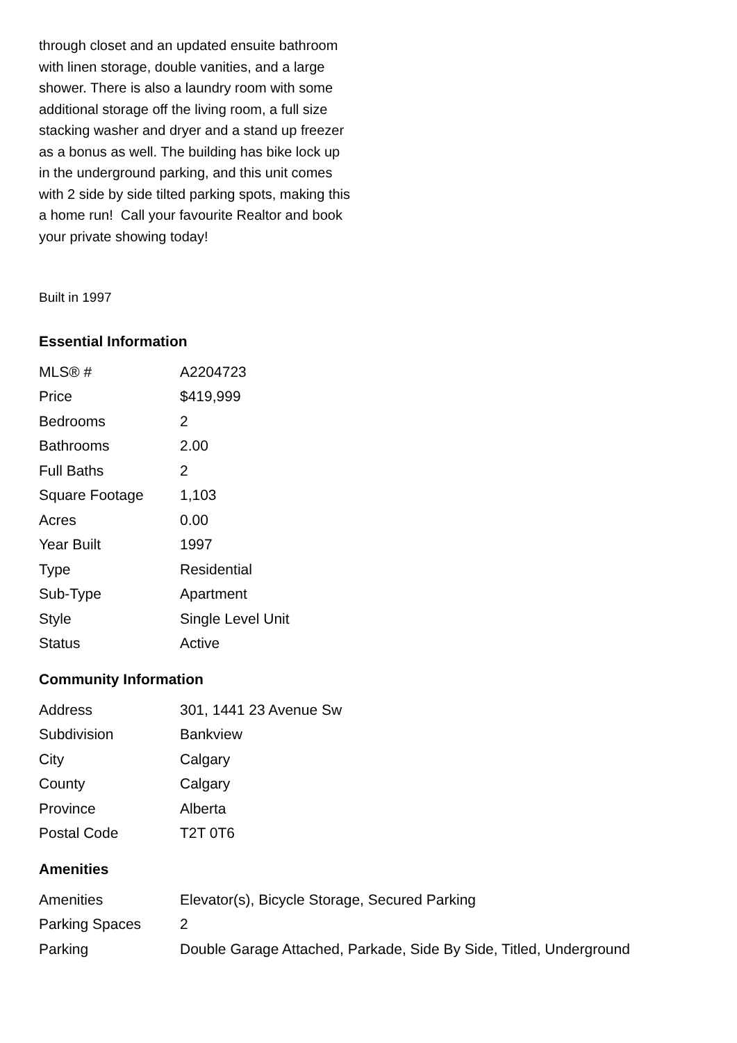through closet and an updated ensuite bathroom with linen storage, double vanities, and a large shower. There is also a laundry room with some additional storage off the living room, a full size stacking washer and dryer and a stand up freezer as a bonus as well. The building has bike lock up in the underground parking, and this unit comes with 2 side by side tilted parking spots, making this a home run! Call your favourite Realtor and book your private showing today!
Built in 1997
Essential Information
| MLS® # | A2204723 |
| Price | $419,999 |
| Bedrooms | 2 |
| Bathrooms | 2.00 |
| Full Baths | 2 |
| Square Footage | 1,103 |
| Acres | 0.00 |
| Year Built | 1997 |
| Type | Residential |
| Sub-Type | Apartment |
| Style | Single Level Unit |
| Status | Active |
Community Information
| Address | 301, 1441 23 Avenue Sw |
| Subdivision | Bankview |
| City | Calgary |
| County | Calgary |
| Province | Alberta |
| Postal Code | T2T 0T6 |
Amenities
| Amenities | Elevator(s), Bicycle Storage, Secured Parking |
| Parking Spaces | 2 |
| Parking | Double Garage Attached, Parkade, Side By Side, Titled, Underground |